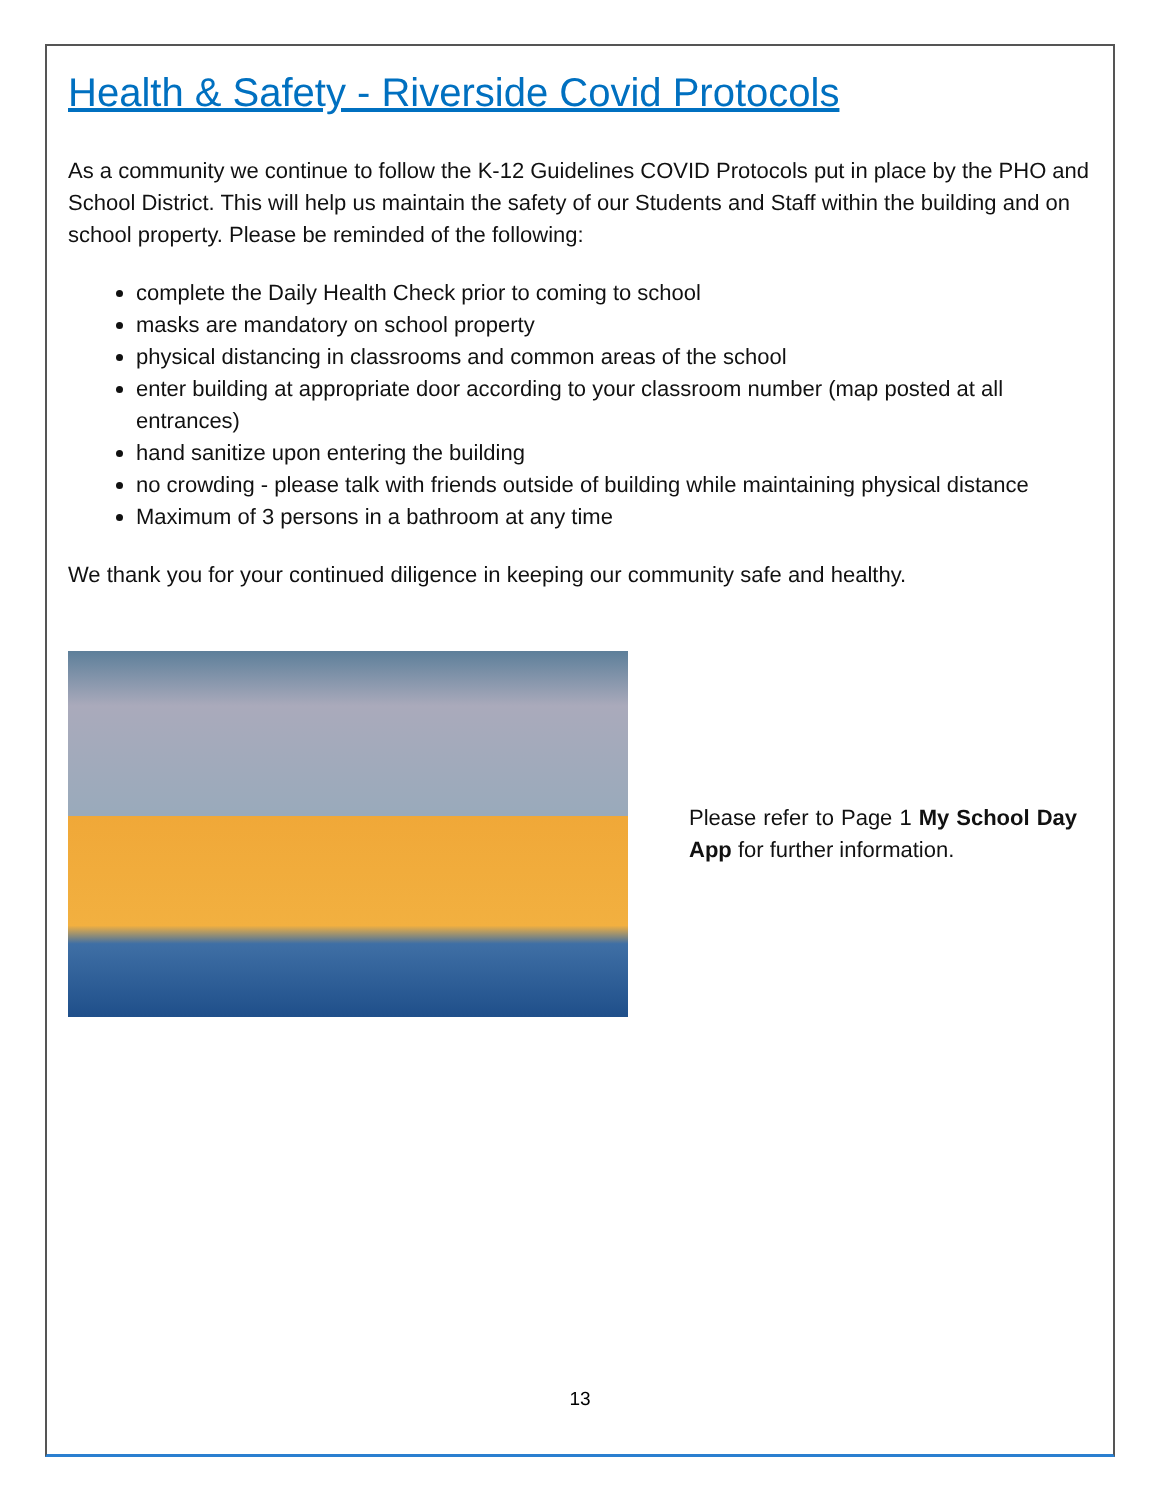Health & Safety - Riverside Covid Protocols
As a community we continue to follow the K-12 Guidelines COVID Protocols put in place by the PHO and School District. This will help us maintain the safety of our Students and Staff within the building and on school property. Please be reminded of the following:
complete the Daily Health Check prior to coming to school
masks are mandatory on school property
physical distancing in classrooms and common areas of the school
enter building at appropriate door according to your classroom number (map posted at all entrances)
hand sanitize upon entering the building
no crowding - please talk with friends outside of building while maintaining physical distance
Maximum of 3 persons in a bathroom at any time
We thank you for your continued diligence in keeping our community safe and healthy.
Please refer to Page 1 My School Day App for further information.
13